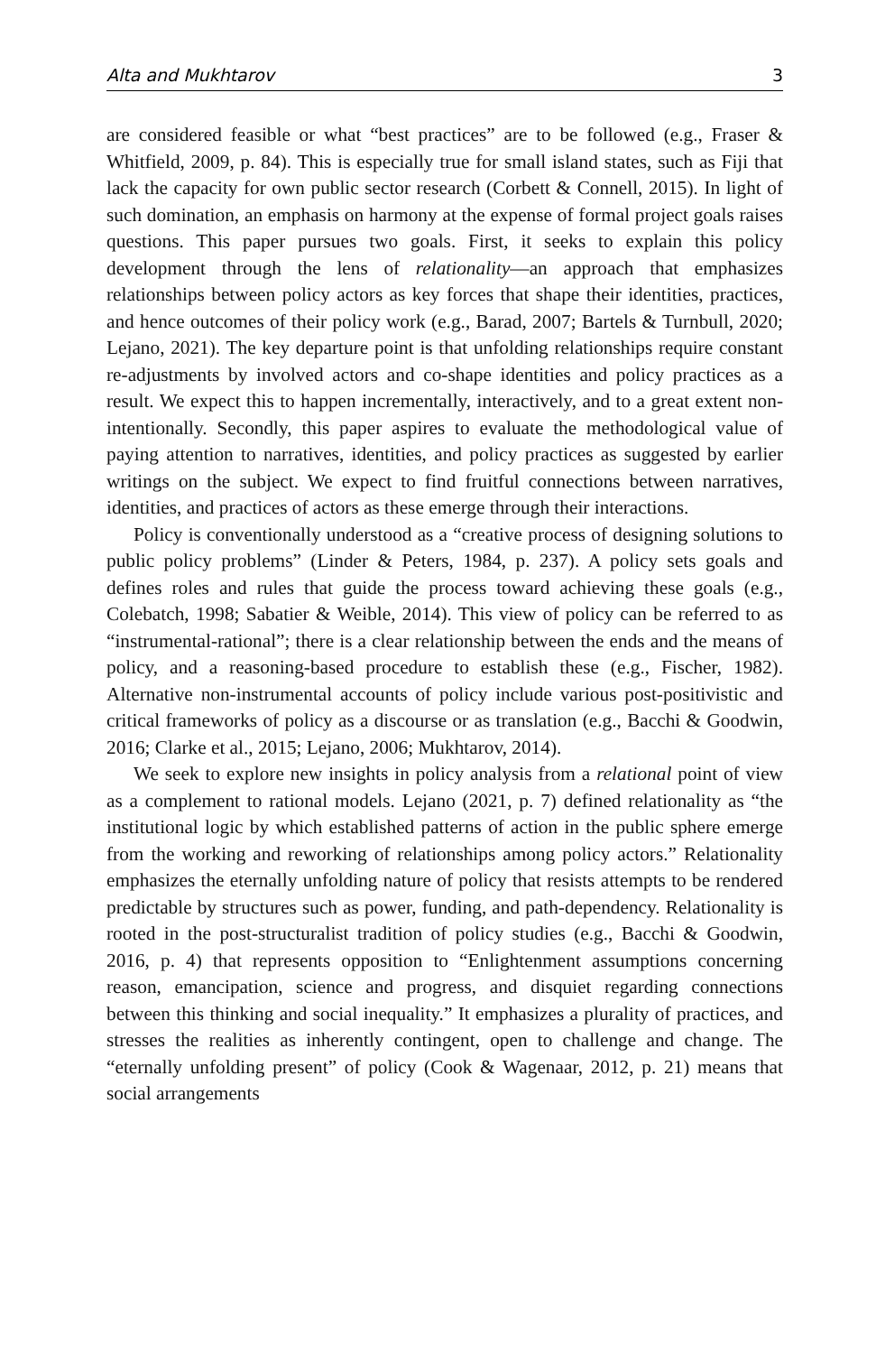Alta and Mukhtarov 3
are considered feasible or what “best practices” are to be followed (e.g., Fraser & Whitfield, 2009, p. 84). This is especially true for small island states, such as Fiji that lack the capacity for own public sector research (Corbett & Connell, 2015). In light of such domination, an emphasis on harmony at the expense of formal project goals raises questions. This paper pursues two goals. First, it seeks to explain this policy development through the lens of relationality—an approach that emphasizes relationships between policy actors as key forces that shape their identities, practices, and hence outcomes of their policy work (e.g., Barad, 2007; Bartels & Turnbull, 2020; Lejano, 2021). The key departure point is that unfolding relationships require constant re-adjustments by involved actors and co-shape identities and policy practices as a result. We expect this to happen incrementally, interactively, and to a great extent non-intentionally. Secondly, this paper aspires to evaluate the methodological value of paying attention to narratives, identities, and policy practices as suggested by earlier writings on the subject. We expect to find fruitful connections between narratives, identities, and practices of actors as these emerge through their interactions.
Policy is conventionally understood as a “creative process of designing solutions to public policy problems” (Linder & Peters, 1984, p. 237). A policy sets goals and defines roles and rules that guide the process toward achieving these goals (e.g., Colebatch, 1998; Sabatier & Weible, 2014). This view of policy can be referred to as “instrumental-rational”; there is a clear relationship between the ends and the means of policy, and a reasoning-based procedure to establish these (e.g., Fischer, 1982). Alternative non-instrumental accounts of policy include various post-positivistic and critical frameworks of policy as a discourse or as translation (e.g., Bacchi & Goodwin, 2016; Clarke et al., 2015; Lejano, 2006; Mukhtarov, 2014).
We seek to explore new insights in policy analysis from a relational point of view as a complement to rational models. Lejano (2021, p. 7) defined relationality as “the institutional logic by which established patterns of action in the public sphere emerge from the working and reworking of relationships among policy actors.” Relationality emphasizes the eternally unfolding nature of policy that resists attempts to be rendered predictable by structures such as power, funding, and path-dependency. Relationality is rooted in the post-structuralist tradition of policy studies (e.g., Bacchi & Goodwin, 2016, p. 4) that represents opposition to “Enlightenment assumptions concerning reason, emancipation, science and progress, and disquiet regarding connections between this thinking and social inequality.” It emphasizes a plurality of practices, and stresses the realities as inherently contingent, open to challenge and change. The “eternally unfolding present” of policy (Cook & Wagenaar, 2012, p. 21) means that social arrangements